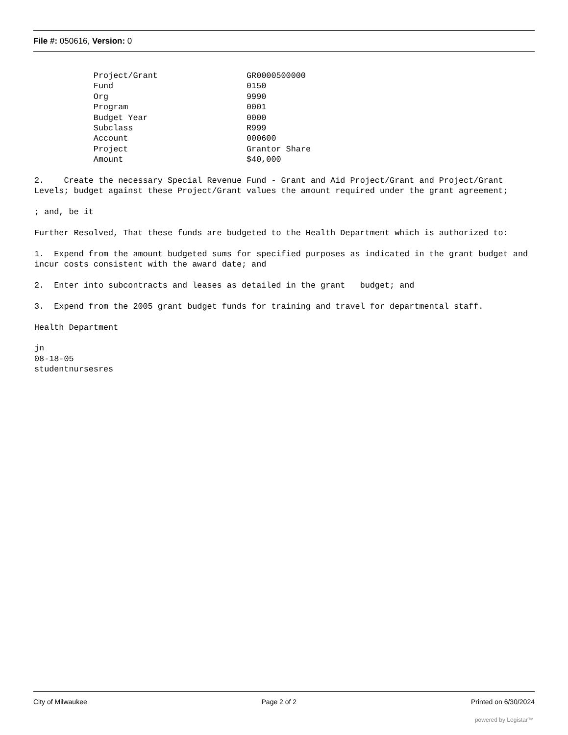File #: 050616, Version: 0
Project/Grant GR0000500000 Fund 0150 Org 9990 Program 0001 Budget Year 0000 Subclass R999 Account 000600 Project Grantor Share Amount $40,000
2. Create the necessary Special Revenue Fund - Grant and Aid Project/Grant and Project/Grant Levels; budget against these Project/Grant values the amount required under the grant agreement;
; and, be it
Further Resolved, That these funds are budgeted to the Health Department which is authorized to:
1. Expend from the amount budgeted sums for specified purposes as indicated in the grant budget and incur costs consistent with the award date; and
2. Enter into subcontracts and leases as detailed in the grant budget; and
3. Expend from the 2005 grant budget funds for training and travel for departmental staff.
Health Department
jn 08-18-05 studentnursesres
City of Milwaukee Page 2 of 2 Printed on 6/30/2024
powered by Legistar™